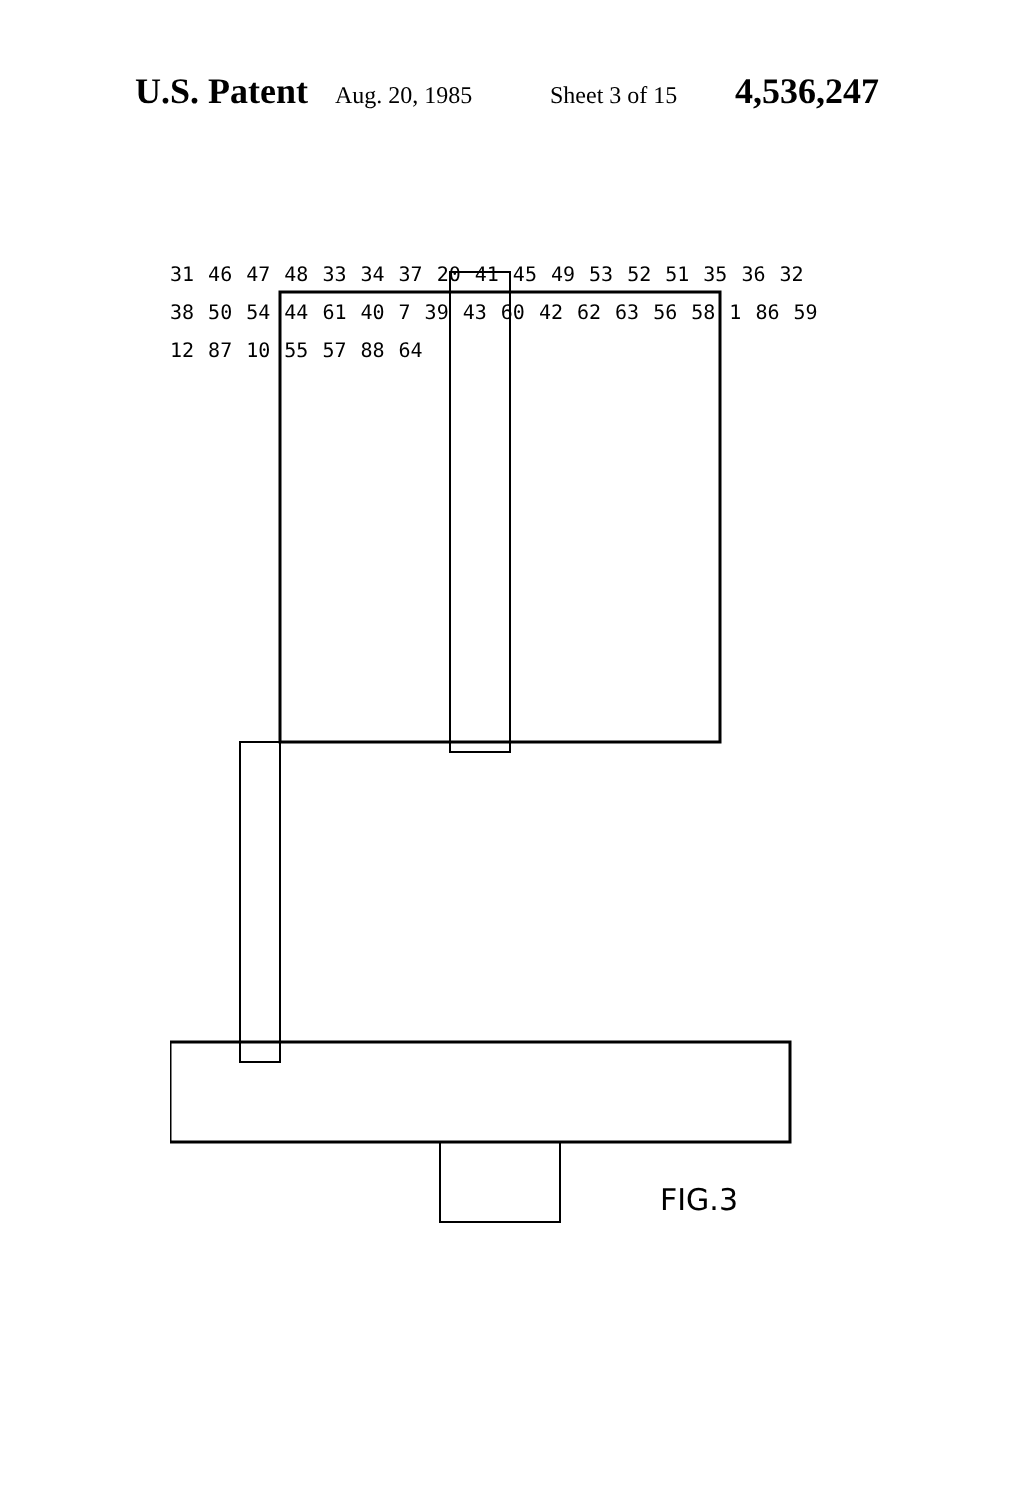U.S. Patent
Aug. 20, 1985 Sheet 3 of 15
4,536,247
31 46 47 48 33 34 37 20 41 45 49 53 52 51 35 36 32 38 50 54 44 61 40 7 39 43 60 42 62 63 56 58 1 86 59 12 87 10 55 57 88 64
FIG.3